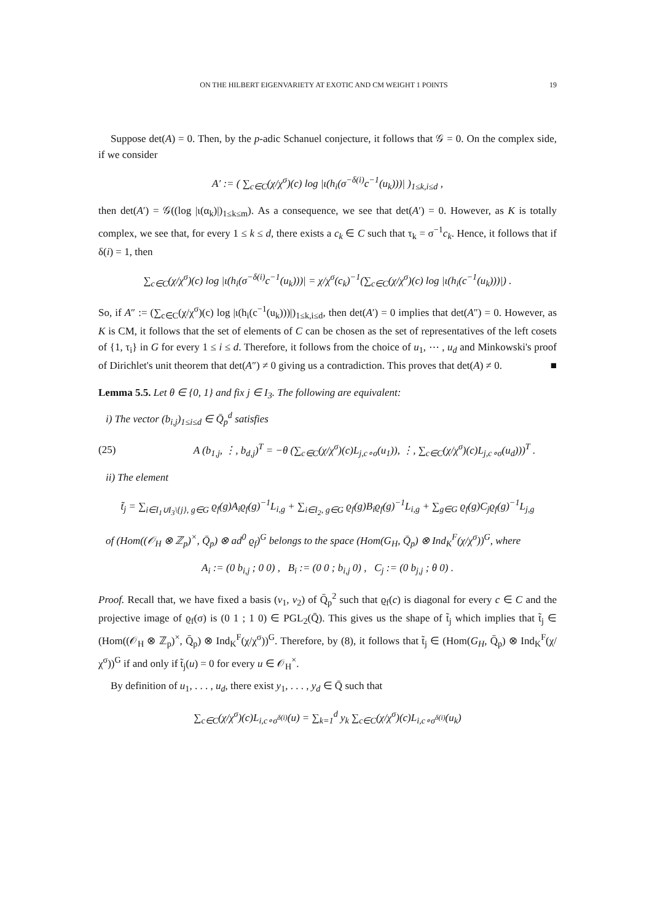ON THE HILBERT EIGENVARIETY AT EXOTIC AND CM WEIGHT 1 POINTS 19
Suppose det(A) = 0. Then, by the p-adic Schanuel conjecture, it follows that 𝒢 = 0. On the complex side, if we consider
A′ := ( ∑<sub>c∈C</sub>(χ/χ<sup>σ</sup>)(c) log |ι(h<sub>i</sub>(σ<sup>−δ(i)</sup>c<sup>−1</sup>(u<sub>k</sub>)))| )<sub>1≤k,i≤d</sub> ,
then det(A′) = 𝒢((log |ι(α<sub>k</sub>)|)<sub>1≤k≤m</sub>). As a consequence, we see that det(A′) = 0. However, as K is totally complex, we see that, for every 1 ≤ k ≤ d, there exists a c<sub>k</sub> ∈ C such that τ<sub>k</sub> = σ<sup>−1</sup>c<sub>k</sub>. Hence, it follows that if δ(i) = 1, then
∑<sub>c∈C</sub>(χ/χ<sup>σ</sup>)(c) log |ι(h<sub>i</sub>(σ<sup>−δ(i)</sup>c<sup>−1</sup>(u<sub>k</sub>)))| = χ/χ<sup>σ</sup>(c<sub>k</sub>)<sup>−1</sup>(∑<sub>c∈C</sub>(χ/χ<sup>σ</sup>)(c) log |ι(h<sub>i</sub>(c<sup>−1</sup>(u<sub>k</sub>)))|) .
So, if A″ := (∑<sub>c∈C</sub>(χ/χ<sup>σ</sup>)(c) log |ι(h<sub>i</sub>(c<sup>−1</sup>(u<sub>k</sub>)))|)<sub>1≤k,i≤d</sub>, then det(A′) = 0 implies that det(A″) = 0. However, as K is CM, it follows that the set of elements of C can be chosen as the set of representatives of the left cosets of {1, τ<sub>i</sub>} in G for every 1 ≤ i ≤ d. Therefore, it follows from the choice of u<sub>1</sub>, ⋯ , u<sub>d</sub> and Minkowski's proof of Dirichlet's unit theorem that det(A″) ≠ 0 giving us a contradiction. This proves that det(A) ≠ 0. ■
Lemma 5.5. Let θ ∈ {0, 1} and fix j ∈ I<sub>3</sub>. The following are equivalent:
i) The vector (b<sub>i,j</sub>)<sub>1≤i≤d</sub> ∈ Q̄<sub>p</sub><sup>d</sup> satisfies
(25) A (b<sub>1,j</sub>, ⋮, b<sub>d,j</sub>)<sup>T</sup> = −θ (∑<sub>c∈C</sub>(χ/χ<sup>σ</sup>)(c)L<sub>j,c∘σ</sub>(u<sub>1</sub>)), ⋮, ∑<sub>c∈C</sub>(χ/χ<sup>σ</sup>)(c)L<sub>j,c∘σ</sub>(u<sub>d</sub>)))<sup>T</sup> .
ii) The element
t̃<sub>j</sub> = ∑<sub>i∈I<sub>1</sub>∪I<sub>3</sub>\{j}, g∈G</sub> ϱ<sub>f</sub>(g)A<sub>i</sub>ϱ<sub>f</sub>(g)<sup>−1</sup>L<sub>i,g</sub> + ∑<sub>i∈I<sub>2</sub>, g∈G</sub> ϱ<sub>f</sub>(g)B<sub>i</sub>ϱ<sub>f</sub>(g)<sup>−1</sup>L<sub>i,g</sub> + ∑<sub>g∈G</sub> ϱ<sub>f</sub>(g)C<sub>j</sub>ϱ<sub>f</sub>(g)<sup>−1</sup>L<sub>j,g</sub>
of (Hom((𝒪<sub>H</sub> ⊗ ℤ<sub>p</sub>)<sup>×</sup>, Q̄<sub>p</sub>) ⊗ ad<sup>0</sup> ϱ<sub>f</sub>)<sup>G</sup> belongs to the space (Hom(G<sub>H</sub>, Q̄<sub>p</sub>) ⊗ Ind<sub>K</sub><sup>F</sup>(χ/χ<sup>σ</sup>))<sup>G</sup>, where
A<sub>i</sub> := (0 b<sub>i,j</sub> ; 0 0) , B<sub>i</sub> := (0 0 ; b<sub>i,j</sub> 0) , C<sub>j</sub> := (0 b<sub>j,j</sub> ; θ 0) .
Proof. Recall that, we have fixed a basis (v<sub>1</sub>, v<sub>2</sub>) of Q̄<sub>p</sub><sup>2</sup> such that ϱ<sub>f</sub>(c) is diagonal for every c ∈ C and the projective image of ϱ<sub>f</sub>(σ) is (0 1 ; 1 0) ∈ PGL<sub>2</sub>(Q̄). This gives us the shape of t̃<sub>j</sub> which implies that t̃<sub>j</sub> ∈ (Hom((𝒪<sub>H</sub> ⊗ ℤ<sub>p</sub>)<sup>×</sup>, Q̄<sub>p</sub>) ⊗ Ind<sub>K</sub><sup>F</sup>(χ/χ<sup>σ</sup>))<sup>G</sup>. Therefore, by (8), it follows that t̃<sub>j</sub> ∈ (Hom(G<sub>H</sub>, Q̄<sub>p</sub>) ⊗ Ind<sub>K</sub><sup>F</sup>(χ/χ<sup>σ</sup>))<sup>G</sup> if and only if t̃<sub>j</sub>(u) = 0 for every u ∈ 𝒪<sub>H</sub><sup>×</sup>.
By definition of u<sub>1</sub>, . . . , u<sub>d</sub>, there exist y<sub>1</sub>, . . . , y<sub>d</sub> ∈ Q̄ such that
∑<sub>c∈C</sub>(χ/χ<sup>σ</sup>)(c)L<sub>i,c∘σ<sup>δ(i)</sup></sub>(u) = ∑<sub>k=1</sub><sup>d</sup> y<sub>k</sub> ∑<sub>c∈C</sub>(χ/χ<sup>σ</sup>)(c)L<sub>i,c∘σ<sup>δ(i)</sup></sub>(u<sub>k</sub>)